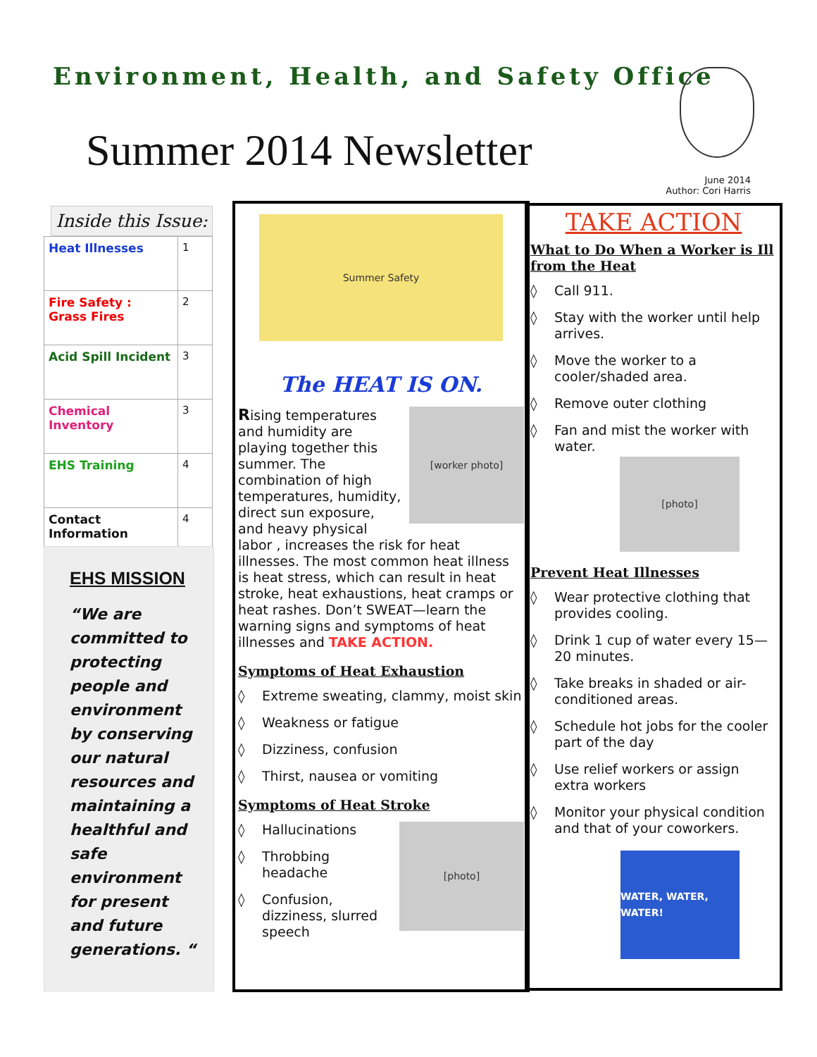Environment, Health, and Safety Office
Summer 2014 Newsletter
June 2014
Author: Cori Harris
Inside this Issue:
| Heat Illnesses | 1 |
| Fire Safety : Grass Fires | 2 |
| Acid Spill Incident | 3 |
| Chemical Inventory | 3 |
| EHS Training | 4 |
| Contact Information | 4 |
EHS MISSION
“We are committed to protecting people and environment by conserving our natural resources and maintaining a healthful and safe environment for present and future generations. “
Summer Safety
The HEAT IS ON.
[worker photo]
Rising temperatures and humidity are playing together this summer. The combination of high temperatures, humidity, direct sun exposure, and heavy physical labor , increases the risk for heat illnesses. The most common heat illness is heat stress, which can result in heat stroke, heat exhaustions, heat cramps or heat rashes. Don’t SWEAT—learn the warning signs and symptoms of heat illnesses and TAKE ACTION.
Symptoms of Heat Exhaustion
◊ Extreme sweating, clammy, moist skin
◊ Weakness or fatigue
◊ Dizziness, confusion
◊ Thirst, nausea or vomiting
Symptoms of Heat Stroke
[photo]
◊ Hallucinations
◊ Throbbing headache
◊ Confusion, dizziness, slurred speech
TAKE ACTION
What to Do When a Worker is Ill from the Heat
◊ Call 911.
◊ Stay with the worker until help arrives.
◊ Move the worker to a cooler/shaded area.
◊ Remove outer clothing
◊ Fan and mist the worker with water.
[photo]
Prevent Heat Illnesses
◊ Wear protective clothing that provides cooling.
◊ Drink 1 cup of water every 15—20 minutes.
◊ Take breaks in shaded or air-conditioned areas.
◊ Schedule hot jobs for the cooler part of the day
◊ Use relief workers or assign extra workers
◊ Monitor your physical condition and that of your coworkers.
WATER, WATER, WATER!